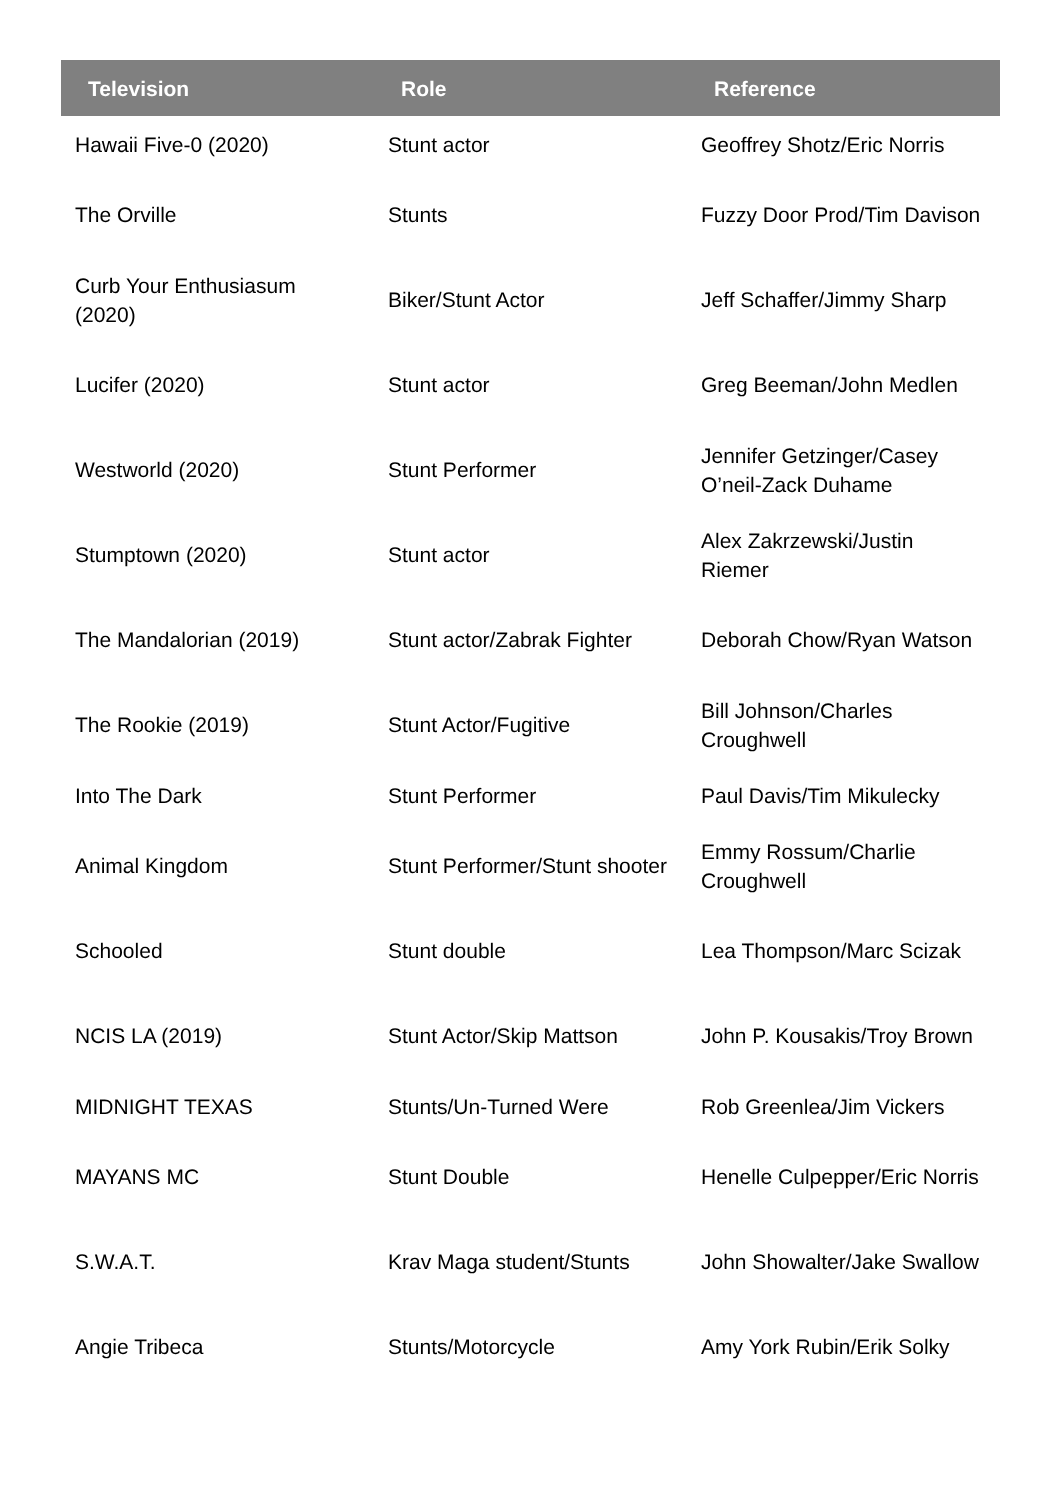| Television | Role | Reference |
| --- | --- | --- |
| Hawaii Five-0 (2020) | Stunt actor | Geoffrey Shotz/Eric Norris |
| The Orville | Stunts | Fuzzy Door Prod/Tim Davison |
| Curb Your Enthusiasum (2020) | Biker/Stunt Actor | Jeff Schaffer/Jimmy Sharp |
| Lucifer (2020) | Stunt actor | Greg Beeman/John Medlen |
| Westworld (2020) | Stunt Performer | Jennifer Getzinger/Casey O’neil-Zack Duhame |
| Stumptown (2020) | Stunt actor | Alex Zakrzewski/Justin Riemer |
| The Mandalorian (2019) | Stunt actor/Zabrak Fighter | Deborah Chow/Ryan Watson |
| The Rookie (2019) | Stunt Actor/Fugitive | Bill Johnson/Charles Croughwell |
| Into The Dark | Stunt Performer | Paul Davis/Tim Mikulecky |
| Animal Kingdom | Stunt Performer/Stunt shooter | Emmy Rossum/Charlie Croughwell |
| Schooled | Stunt double | Lea Thompson/Marc Scizak |
| NCIS LA (2019) | Stunt Actor/Skip Mattson | John P. Kousakis/Troy Brown |
| MIDNIGHT TEXAS | Stunts/Un-Turned Were | Rob Greenlea/Jim Vickers |
| MAYANS MC | Stunt Double | Henelle Culpepper/Eric Norris |
| S.W.A.T. | Krav Maga student/Stunts | John Showalter/Jake Swallow |
| Angie Tribeca | Stunts/Motorcycle | Amy York Rubin/Erik Solky |